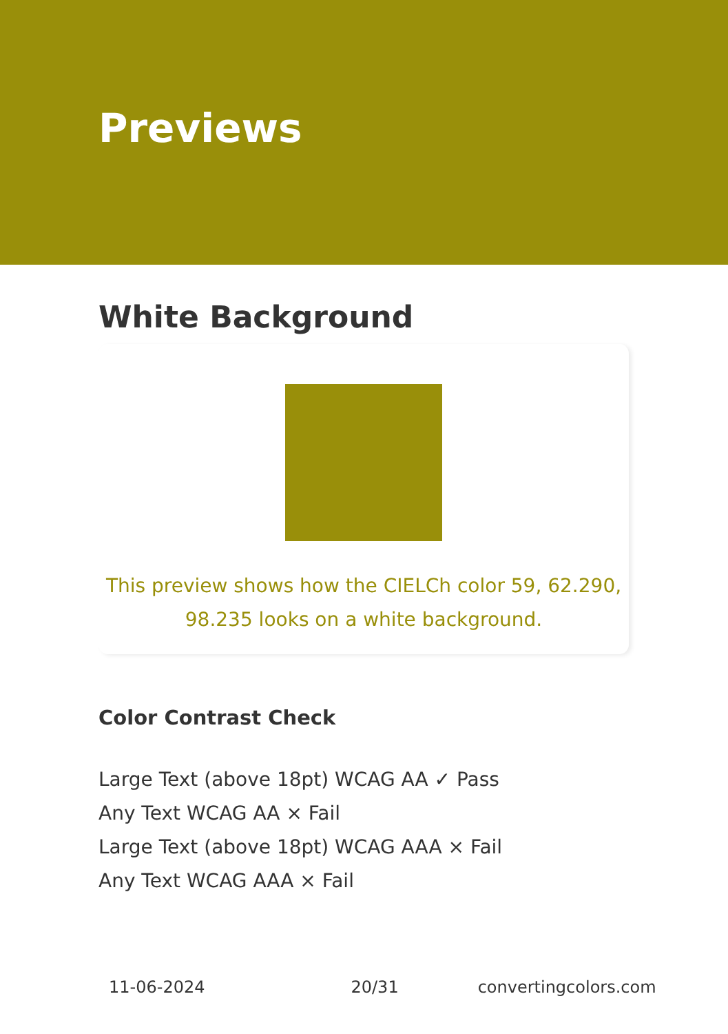Previews
White Background
This preview shows how the CIELCh color 59, 62.290, 98.235 looks on a white background.
Color Contrast Check
Large Text (above 18pt) WCAG AA ✓ Pass
Any Text WCAG AA × Fail
Large Text (above 18pt) WCAG AAA × Fail
Any Text WCAG AAA × Fail
11-06-2024 20/31 convertingcolors.com